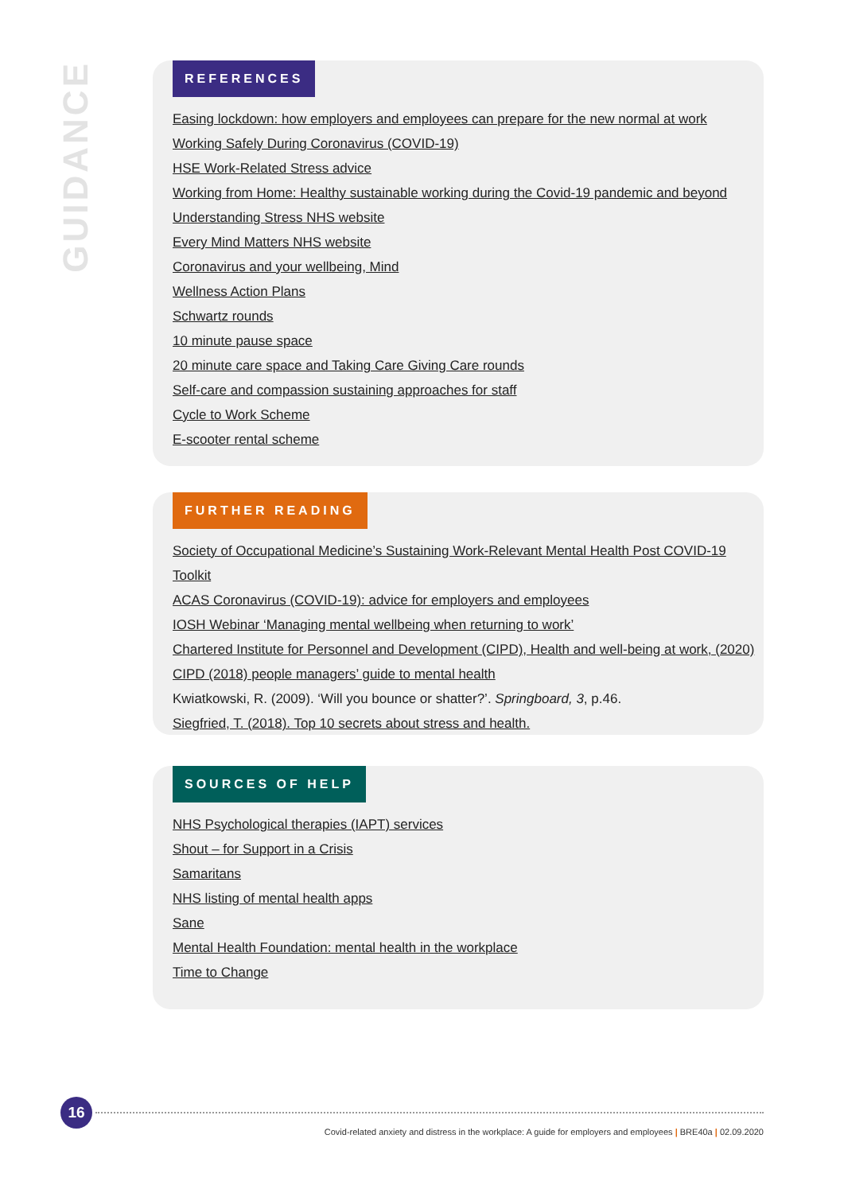GUIDANCE
REFERENCES
Easing lockdown: how employers and employees can prepare for the new normal at work
Working Safely During Coronavirus (COVID-19)
HSE Work-Related Stress advice
Working from Home: Healthy sustainable working during the Covid-19 pandemic and beyond
Understanding Stress NHS website
Every Mind Matters NHS website
Coronavirus and your wellbeing, Mind
Wellness Action Plans
Schwartz rounds
10 minute pause space
20 minute care space and Taking Care Giving Care rounds
Self-care and compassion sustaining approaches for staff
Cycle to Work Scheme
E-scooter rental scheme
FURTHER READING
Society of Occupational Medicine’s Sustaining Work-Relevant Mental Health Post COVID-19 Toolkit
ACAS Coronavirus (COVID-19): advice for employers and employees
IOSH Webinar ‘Managing mental wellbeing when returning to work’
Chartered Institute for Personnel and Development (CIPD), Health and well-being at work, (2020)
CIPD (2018) people managers’ guide to mental health
Kwiatkowski, R. (2009). ‘Will you bounce or shatter?’. Springboard, 3, p.46.
Siegfried, T. (2018). Top 10 secrets about stress and health.
SOURCES OF HELP
NHS Psychological therapies (IAPT) services
Shout – for Support in a Crisis
Samaritans
NHS listing of mental health apps
Sane
Mental Health Foundation: mental health in the workplace
Time to Change
16
Covid-related anxiety and distress in the workplace: A guide for employers and employees | BRE40a | 02.09.2020